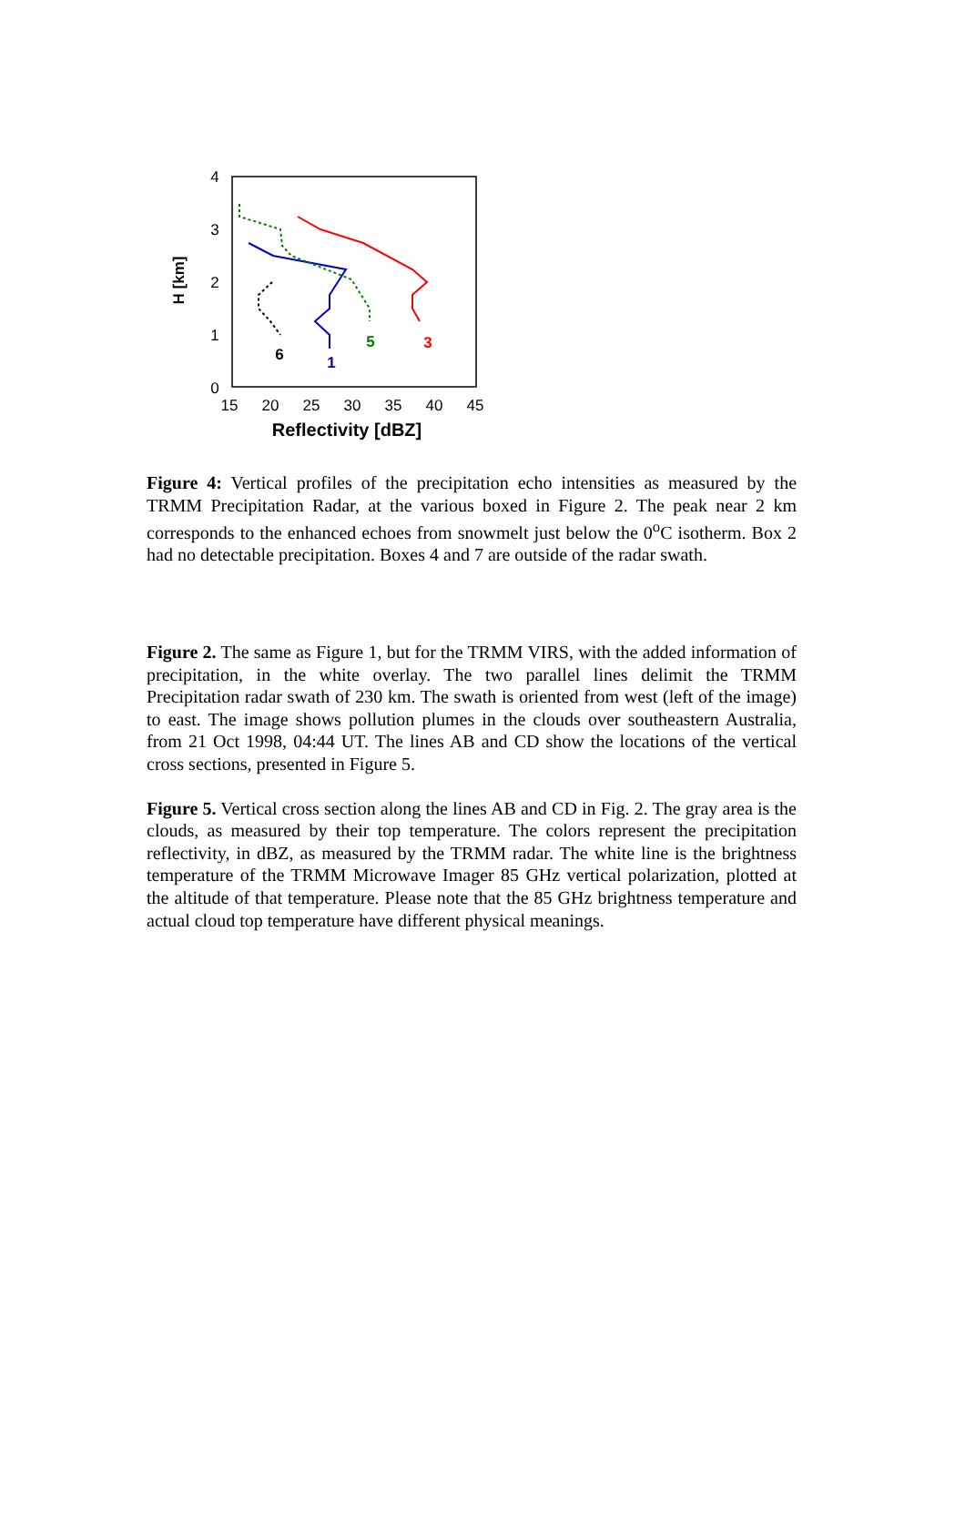4
3
2
1
0
15
20
25
30
35
40
45
Reflectivity [dBZ]
H [km]
6
1
5
3
Figure 4: Vertical profiles of the precipitation echo intensities as measured by the TRMM Precipitation Radar, at the various boxed in Figure 2. The peak near 2 km corresponds to the enhanced echoes from snowmelt just below the 0<sup>o</sup>C isotherm. Box 2 had no detectable precipitation. Boxes 4 and 7 are outside of the radar swath.
Figure 2. The same as Figure 1, but for the TRMM VIRS, with the added information of precipitation, in the white overlay. The two parallel lines delimit the TRMM Precipitation radar swath of 230 km. The swath is oriented from west (left of the image) to east. The image shows pollution plumes in the clouds over southeastern Australia, from 21 Oct 1998, 04:44 UT. The lines AB and CD show the locations of the vertical cross sections, presented in Figure 5.
Figure 5. Vertical cross section along the lines AB and CD in Fig. 2. The gray area is the clouds, as measured by their top temperature. The colors represent the precipitation reflectivity, in dBZ, as measured by the TRMM radar. The white line is the brightness temperature of the TRMM Microwave Imager 85 GHz vertical polarization, plotted at the altitude of that temperature. Please note that the 85 GHz brightness temperature and actual cloud top temperature have different physical meanings.